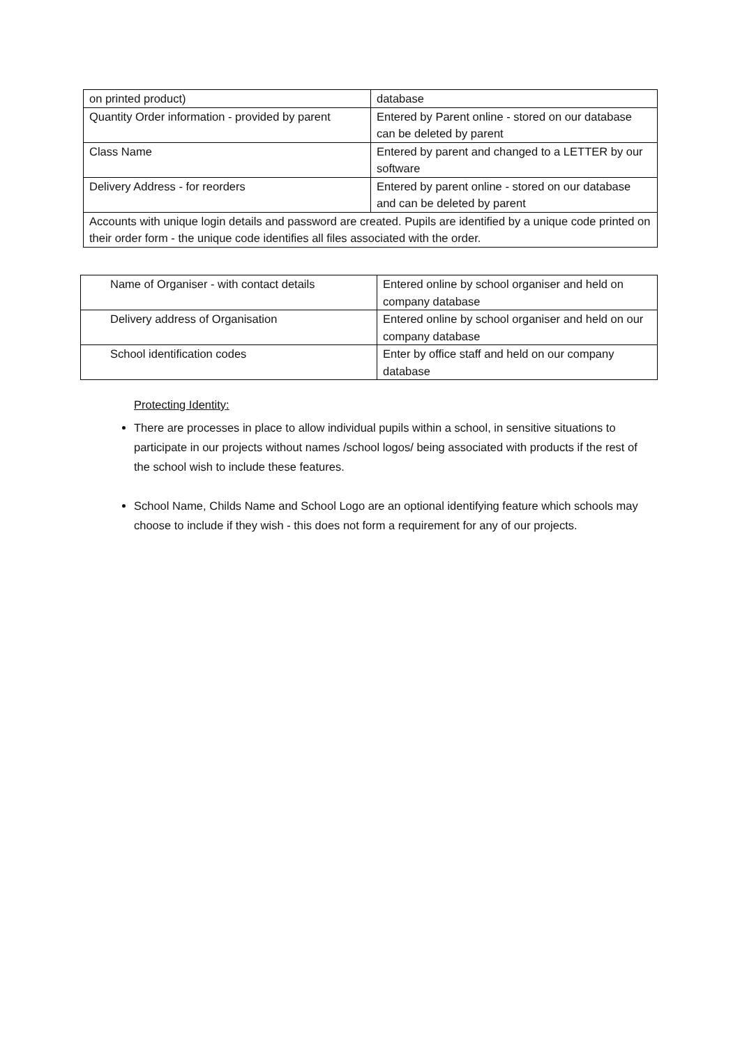| on printed product) | database |
| Quantity Order information - provided by parent | Entered by Parent online - stored on our database can be deleted by parent |
| Class Name | Entered by parent and changed to a LETTER by our software |
| Delivery Address - for reorders | Entered by parent online - stored on our database and can be deleted by parent |
| Accounts with unique login details and password are created. Pupils are identified by a unique code printed on their order form - the unique code identifies all files associated with the order. | |
| Name of Organiser - with contact details | Entered online by school organiser and held on company database |
| Delivery address of Organisation | Entered online by school organiser and held on our company database |
| School identification codes | Enter by office staff and held on our company database |
Protecting Identity:
There are processes in place to allow individual pupils within a school, in sensitive situations to participate in our projects without names /school logos/ being associated with products if the rest of the school wish to include these features.
School Name, Childs Name and School Logo are an optional identifying feature which schools may choose to include if they wish - this does not form a requirement for any of our projects.